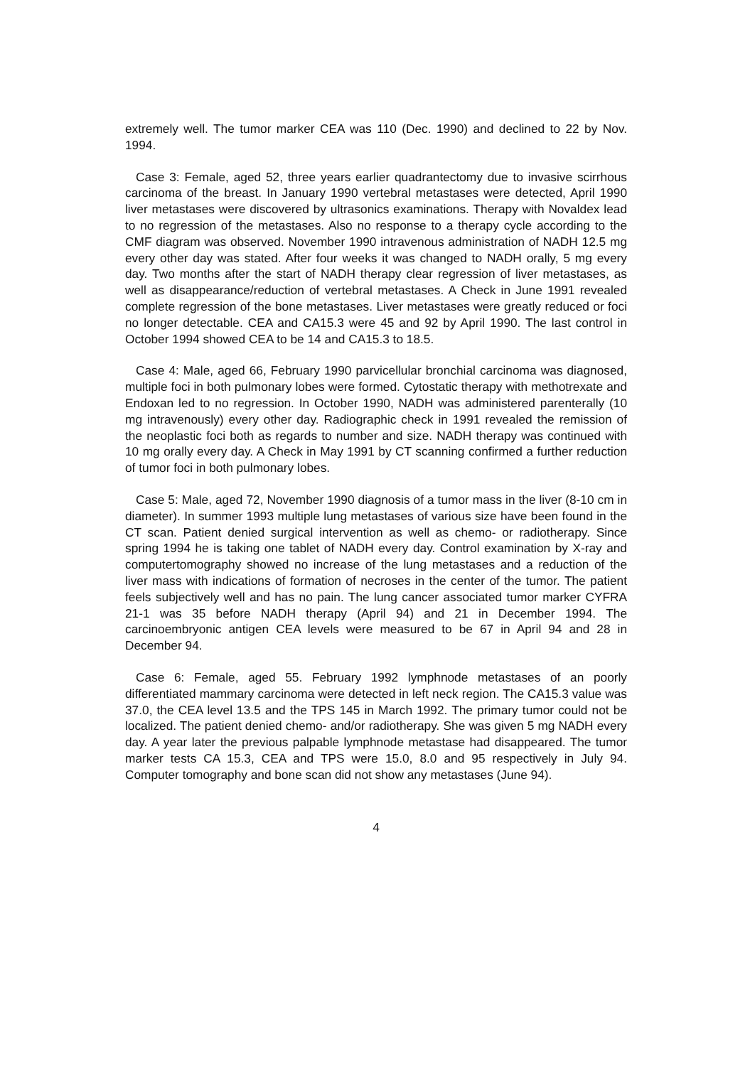extremely well. The tumor marker CEA was 110 (Dec. 1990) and declined to 22 by Nov. 1994.
Case 3: Female, aged 52, three years earlier quadrantectomy due to invasive scirrhous carcinoma of the breast. In January 1990 vertebral metastases were detected, April 1990 liver metastases were discovered by ultrasonics examinations. Therapy with Novaldex lead to no regression of the metastases. Also no response to a therapy cycle according to the CMF diagram was observed. November 1990 intravenous administration of NADH 12.5 mg every other day was stated. After four weeks it was changed to NADH orally, 5 mg every day. Two months after the start of NADH therapy clear regression of liver metastases, as well as disappearance/reduction of vertebral metastases. A Check in June 1991 revealed complete regression of the bone metastases. Liver metastases were greatly reduced or foci no longer detectable. CEA and CA15.3 were 45 and 92 by April 1990. The last control in October 1994 showed CEA to be 14 and CA15.3 to 18.5.
Case 4: Male, aged 66, February 1990 parvicellular bronchial carcinoma was diagnosed, multiple foci in both pulmonary lobes were formed. Cytostatic therapy with methotrexate and Endoxan led to no regression. In October 1990, NADH was administered parenterally (10 mg intravenously) every other day. Radiographic check in 1991 revealed the remission of the neoplastic foci both as regards to number and size. NADH therapy was continued with 10 mg orally every day. A Check in May 1991 by CT scanning confirmed a further reduction of tumor foci in both pulmonary lobes.
Case 5: Male, aged 72, November 1990 diagnosis of a tumor mass in the liver (8-10 cm in diameter). In summer 1993 multiple lung metastases of various size have been found in the CT scan. Patient denied surgical intervention as well as chemo- or radiotherapy. Since spring 1994 he is taking one tablet of NADH every day. Control examination by X-ray and computertomography showed no increase of the lung metastases and a reduction of the liver mass with indications of formation of necroses in the center of the tumor. The patient feels subjectively well and has no pain. The lung cancer associated tumor marker CYFRA 21-1 was 35 before NADH therapy (April 94) and 21 in December 1994. The carcinoembryonic antigen CEA levels were measured to be 67 in April 94 and 28 in December 94.
Case 6: Female, aged 55. February 1992 lymphnode metastases of an poorly differentiated mammary carcinoma were detected in left neck region. The CA15.3 value was 37.0, the CEA level 13.5 and the TPS 145 in March 1992. The primary tumor could not be localized. The patient denied chemo- and/or radiotherapy. She was given 5 mg NADH every day. A year later the previous palpable lymphnode metastase had disappeared. The tumor marker tests CA 15.3, CEA and TPS were 15.0, 8.0 and 95 respectively in July 94. Computer tomography and bone scan did not show any metastases (June 94).
4